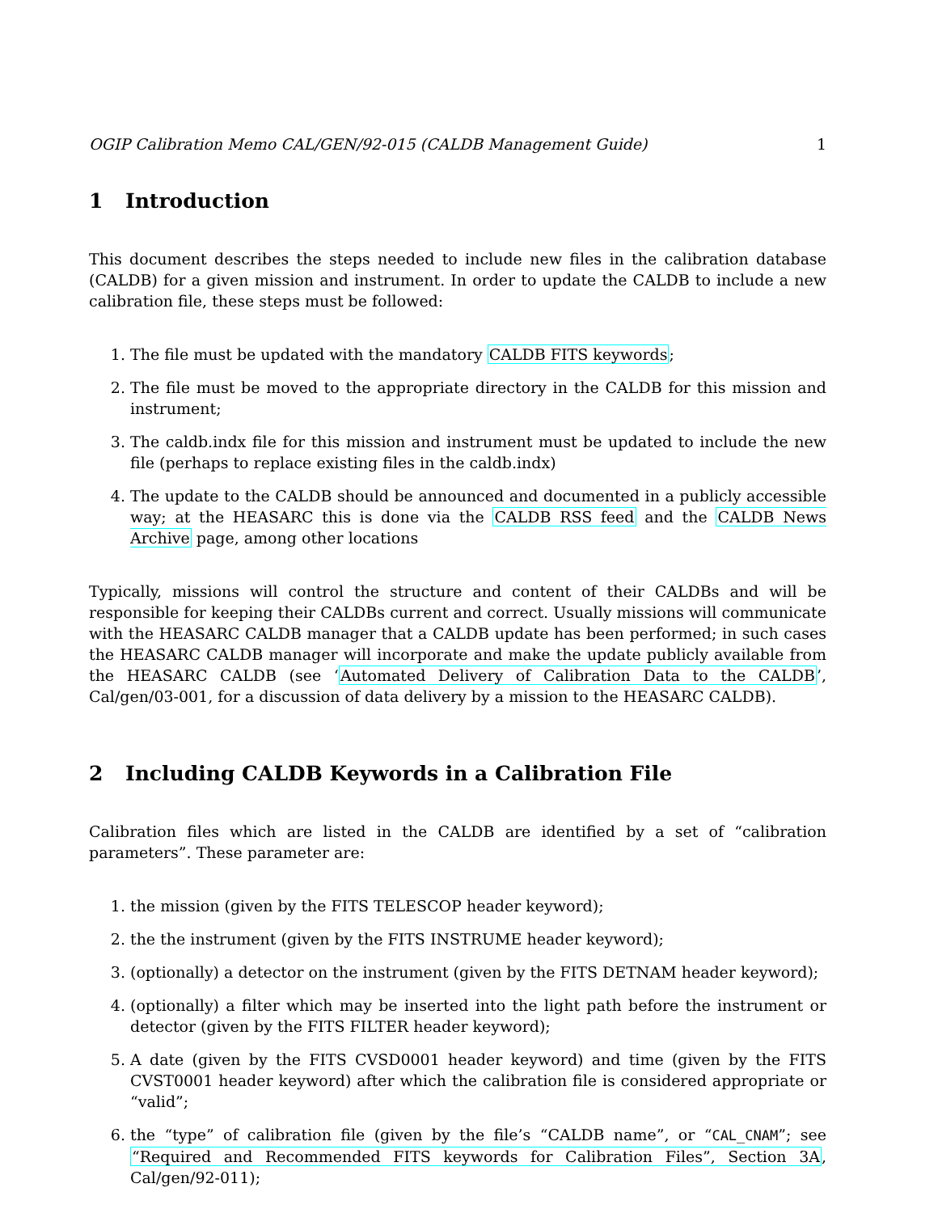OGIP Calibration Memo CAL/GEN/92-015 (CALDB Management Guide) 1
1 Introduction
This document describes the steps needed to include new files in the calibration database (CALDB) for a given mission and instrument. In order to update the CALDB to include a new calibration file, these steps must be followed:
1. The file must be updated with the mandatory CALDB FITS keywords;
2. The file must be moved to the appropriate directory in the CALDB for this mission and instrument;
3. The caldb.indx file for this mission and instrument must be updated to include the new file (perhaps to replace existing files in the caldb.indx)
4. The update to the CALDB should be announced and documented in a publicly accessible way; at the HEASARC this is done via the CALDB RSS feed and the CALDB News Archive page, among other locations
Typically, missions will control the structure and content of their CALDBs and will be responsible for keeping their CALDBs current and correct. Usually missions will communicate with the HEASARC CALDB manager that a CALDB update has been performed; in such cases the HEASARC CALDB manager will incorporate and make the update publicly available from the HEASARC CALDB (see ‘Automated Delivery of Calibration Data to the CALDB’, Cal/gen/03-001, for a discussion of data delivery by a mission to the HEASARC CALDB).
2 Including CALDB Keywords in a Calibration File
Calibration files which are listed in the CALDB are identified by a set of “calibration parameters”. These parameter are:
1. the mission (given by the FITS TELESCOP header keyword);
2. the the instrument (given by the FITS INSTRUME header keyword);
3. (optionally) a detector on the instrument (given by the FITS DETNAM header keyword);
4. (optionally) a filter which may be inserted into the light path before the instrument or detector (given by the FITS FILTER header keyword);
5. A date (given by the FITS CVSD0001 header keyword) and time (given by the FITS CVST0001 header keyword) after which the calibration file is considered appropriate or “valid”;
6. the “type” of calibration file (given by the file’s “CALDB name”, or “CAL_CNAM”; see “Required and Recommended FITS keywords for Calibration Files”, Section 3A, Cal/gen/92-011);